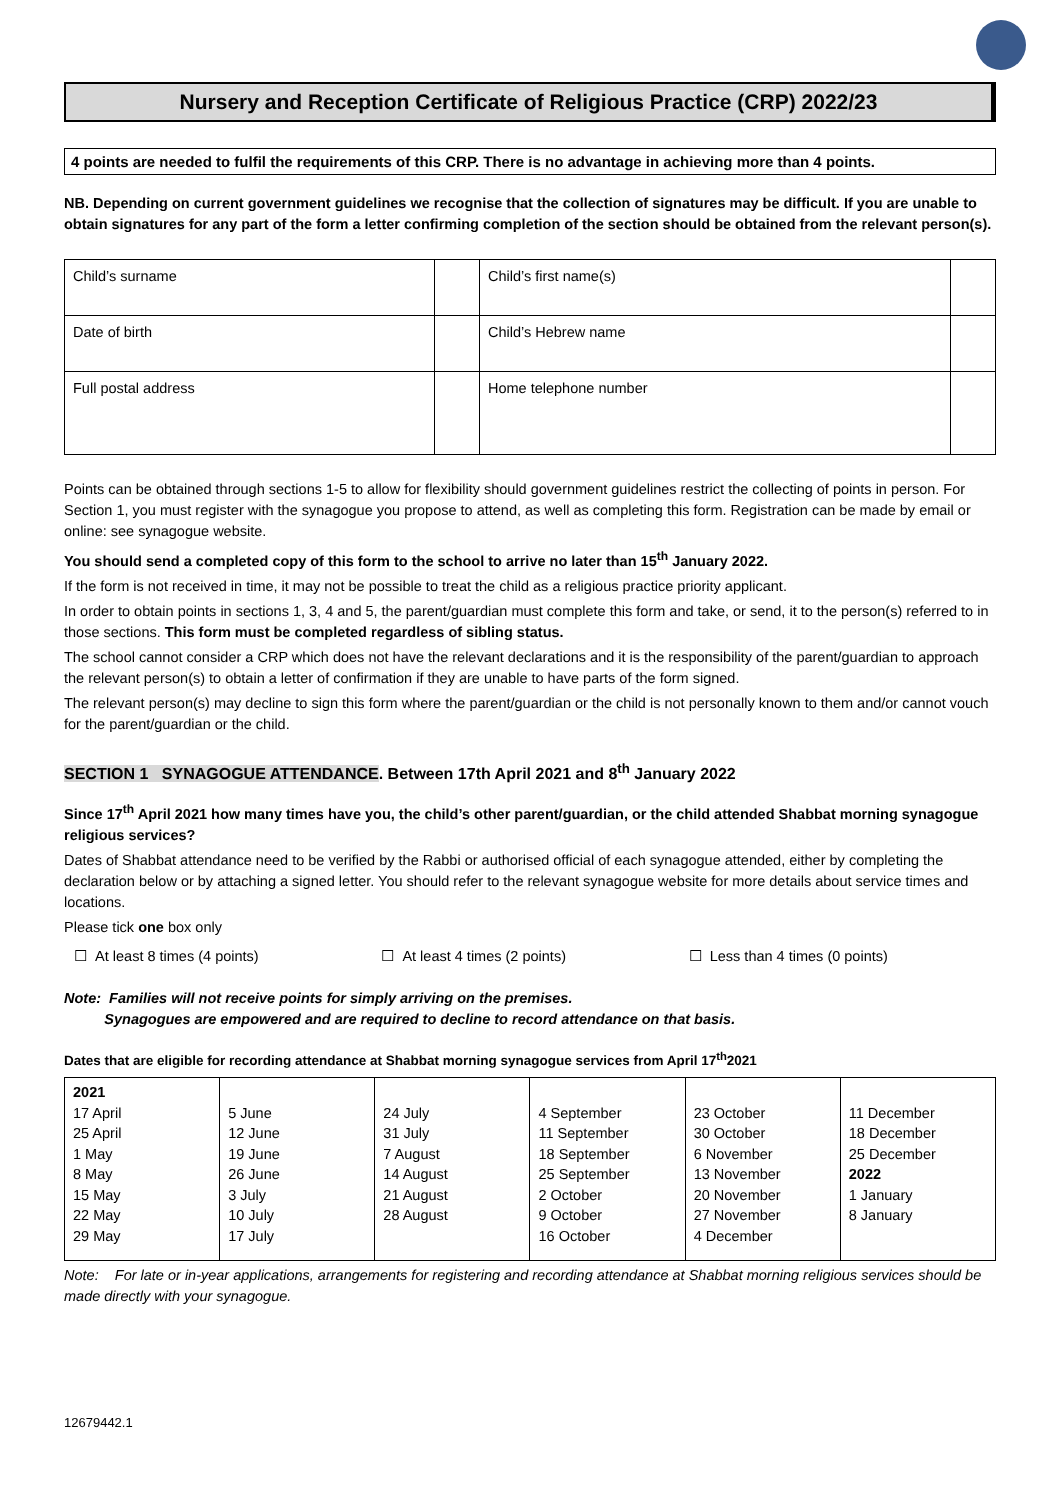Nursery and Reception Certificate of Religious Practice (CRP) 2022/23
4 points are needed to fulfil the requirements of this CRP. There is no advantage in achieving more than 4 points.
NB. Depending on current government guidelines we recognise that the collection of signatures may be difficult. If you are unable to obtain signatures for any part of the form a letter confirming completion of the section should be obtained from the relevant person(s).
| Child’s surname | | Child’s first name(s) | |
| Date of birth | | Child’s Hebrew name | |
| Full postal address | | Home telephone number | |
Points can be obtained through sections 1-5 to allow for flexibility should government guidelines restrict the collecting of points in person. For Section 1, you must register with the synagogue you propose to attend, as well as completing this form. Registration can be made by email or online: see synagogue website.
You should send a completed copy of this form to the school to arrive no later than 15<sup>th</sup> January 2022.
If the form is not received in time, it may not be possible to treat the child as a religious practice priority applicant.
In order to obtain points in sections 1, 3, 4 and 5, the parent/guardian must complete this form and take, or send, it to the person(s) referred to in those sections. This form must be completed regardless of sibling status.
The school cannot consider a CRP which does not have the relevant declarations and it is the responsibility of the parent/guardian to approach the relevant person(s) to obtain a letter of confirmation if they are unable to have parts of the form signed.
The relevant person(s) may decline to sign this form where the parent/guardian or the child is not personally known to them and/or cannot vouch for the parent/guardian or the child.
SECTION 1 SYNAGOGUE ATTENDANCE. Between 17th April 2021 and 8<sup>th</sup> January 2022
Since 17<sup>th</sup> April 2021 how many times have you, the child’s other parent/guardian, or the child attended Shabbat morning synagogue religious services?
Dates of Shabbat attendance need to be verified by the Rabbi or authorised official of each synagogue attended, either by completing the declaration below or by attaching a signed letter. You should refer to the relevant synagogue website for more details about service times and locations.
Please tick one box only
☐ At least 8 times (4 points) ☐ At least 4 times (2 points) ☐ Less than 4 times (0 points)
Note: Families will not receive points for simply arriving on the premises.
Synagogues are empowered and are required to decline to record attendance on that basis.
Dates that are eligible for recording attendance at Shabbat morning synagogue services from April 17<sup>th</sup>2021
| 2021 17 April 25 April 1 May 8 May 15 May 22 May 29 May | 5 June 12 June 19 June 26 June 3 July 10 July 17 July | 24 July 31 July 7 August 14 August 21 August 28 August | 4 September 11 September 18 September 25 September 2 October 9 October 16 October | 23 October 30 October 6 November 13 November 20 November 27 November 4 December | 11 December 18 December 25 December 2022 1 January 8 January |
Note: For late or in-year applications, arrangements for registering and recording attendance at Shabbat morning religious services should be made directly with your synagogue.
12679442.1